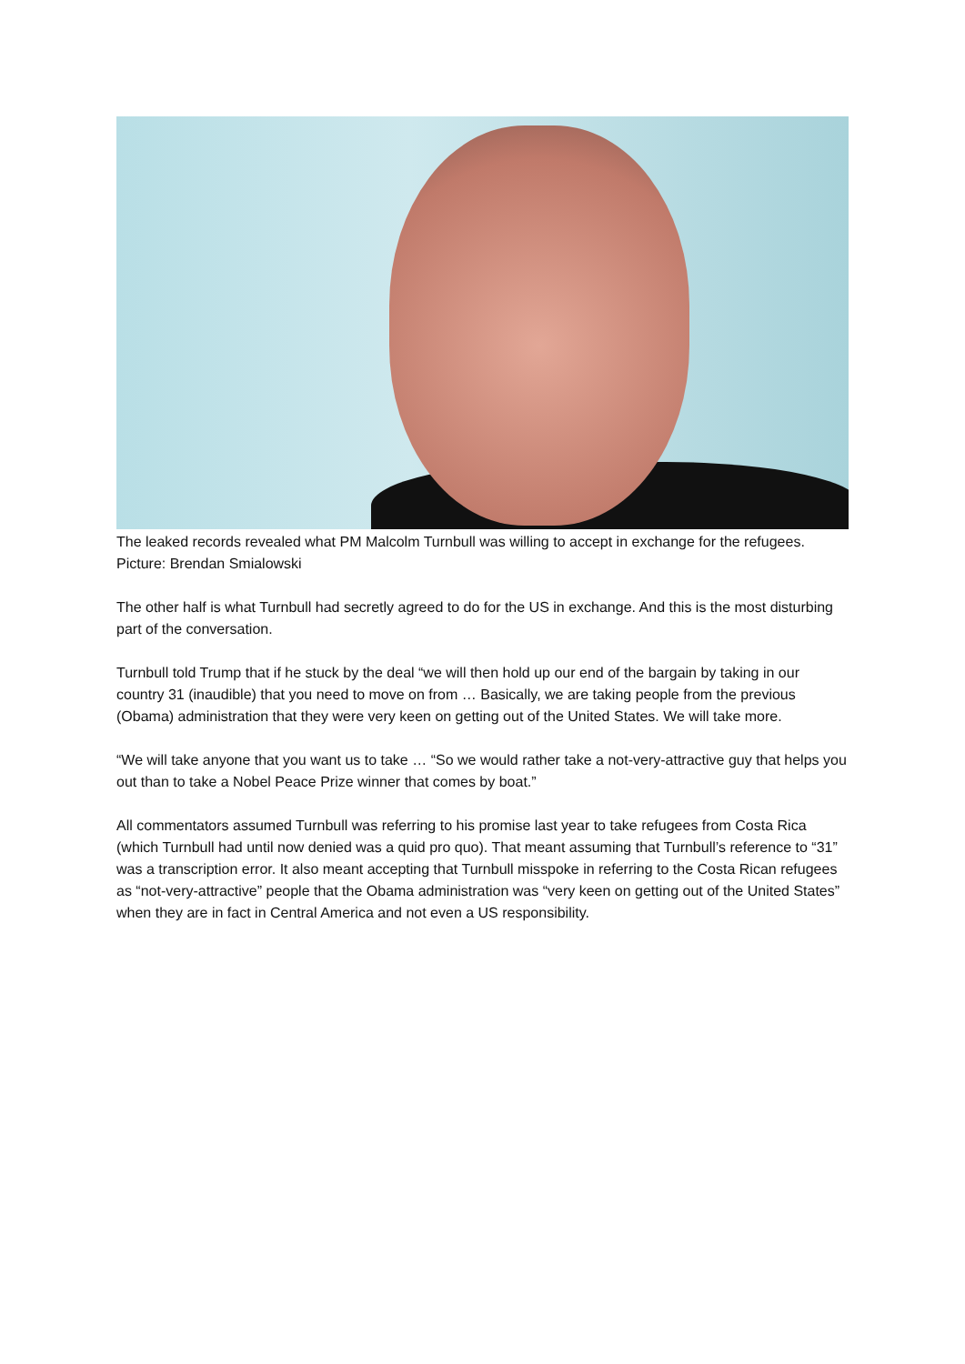The leaked records revealed what PM Malcolm Turnbull was willing to accept in exchange for the refugees. Picture: Brendan Smialowski
The other half is what Turnbull had secretly agreed to do for the US in exchange. And this is the most disturbing part of the conversation.
Turnbull told Trump that if he stuck by the deal “we will then hold up our end of the bargain by taking in our country 31 (inaudible) that you need to move on from … Basically, we are taking people from the previous (Obama) administration that they were very keen on getting out of the United States. We will take more.
“We will take anyone that you want us to take … “So we would rather take a not-very-attractive guy that helps you out than to take a Nobel Peace Prize winner that comes by boat.”
All commentators assumed Turnbull was referring to his promise last year to take refugees from Costa Rica (which Turnbull had until now denied was a quid pro quo). That meant assuming that Turnbull’s reference to “31” was a transcription error. It also meant accepting that Turnbull misspoke in referring to the Costa Rican refugees as “not-very-attractive” people that the Obama administration was “very keen on getting out of the United States” when they are in fact in Central America and not even a US responsibility.